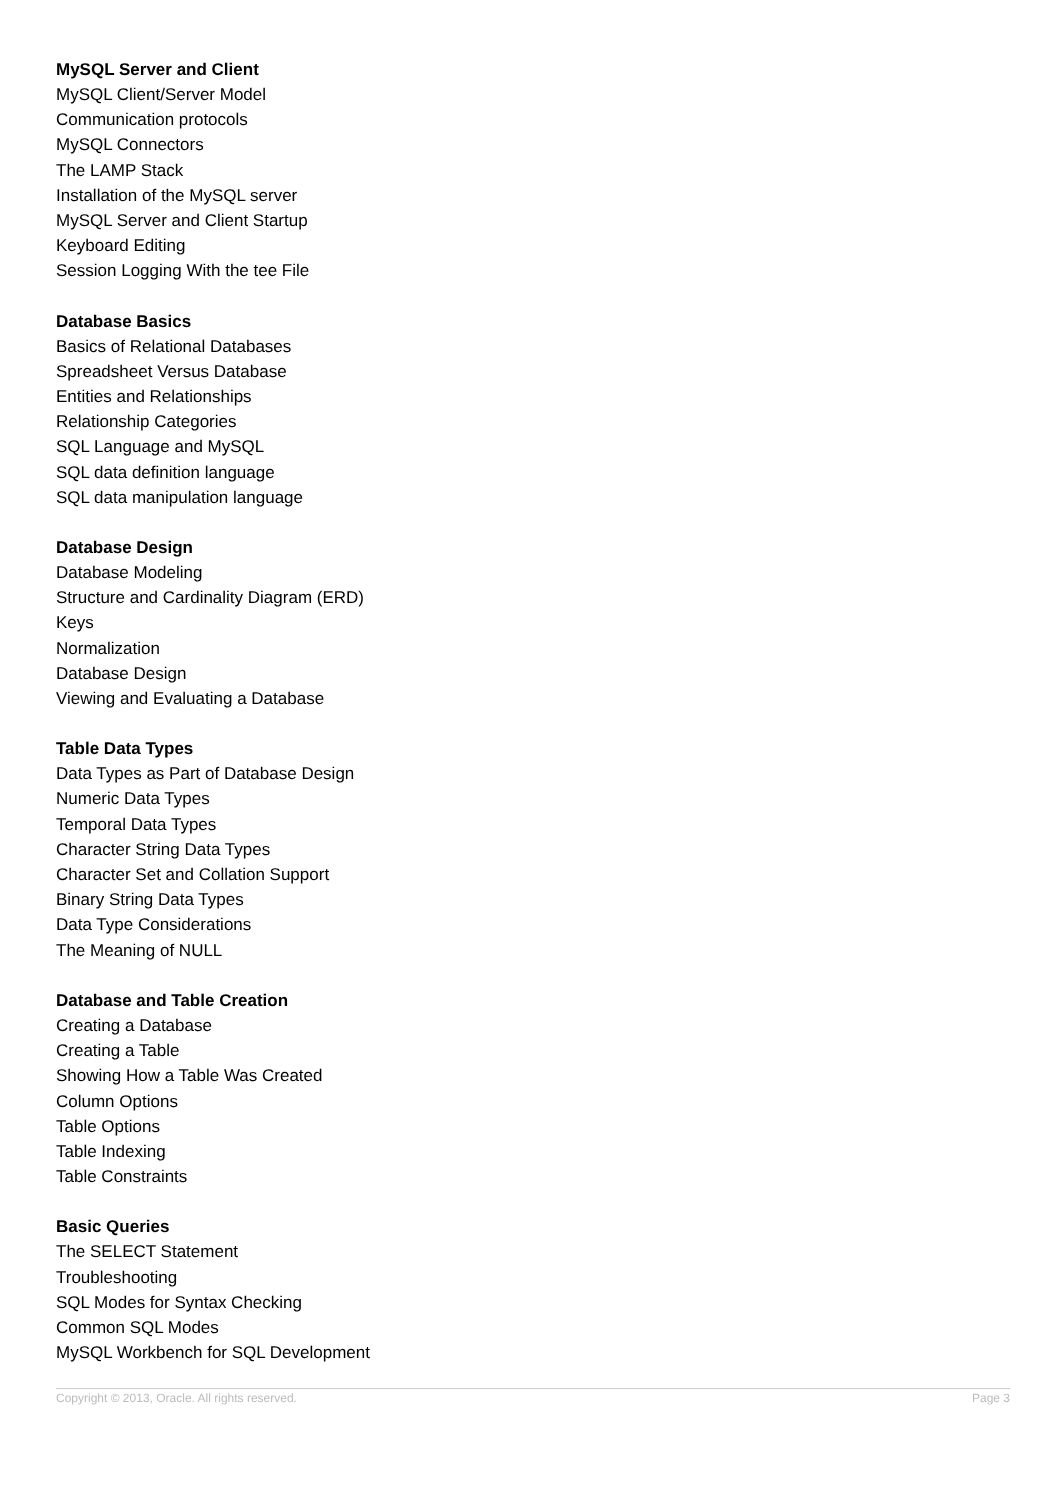MySQL Server and Client
MySQL Client/Server Model
Communication protocols
MySQL Connectors
The LAMP Stack
Installation of the MySQL server
MySQL Server and Client Startup
Keyboard Editing
Session Logging With the tee File
Database Basics
Basics of Relational Databases
Spreadsheet Versus Database
Entities and Relationships
Relationship Categories
SQL Language and MySQL
SQL data definition language
SQL data manipulation language
Database Design
Database Modeling
Structure and Cardinality Diagram (ERD)
Keys
Normalization
Database Design
Viewing and Evaluating a Database
Table Data Types
Data Types as Part of Database Design
Numeric Data Types
Temporal Data Types
Character String Data Types
Character Set and Collation Support
Binary String Data Types
Data Type Considerations
The Meaning of NULL
Database and Table Creation
Creating a Database
Creating a Table
Showing How a Table Was Created
Column Options
Table Options
Table Indexing
Table Constraints
Basic Queries
The SELECT Statement
Troubleshooting
SQL Modes for Syntax Checking
Common SQL Modes
MySQL Workbench for SQL Development
Copyright © 2013, Oracle. All rights reserved. Page 3